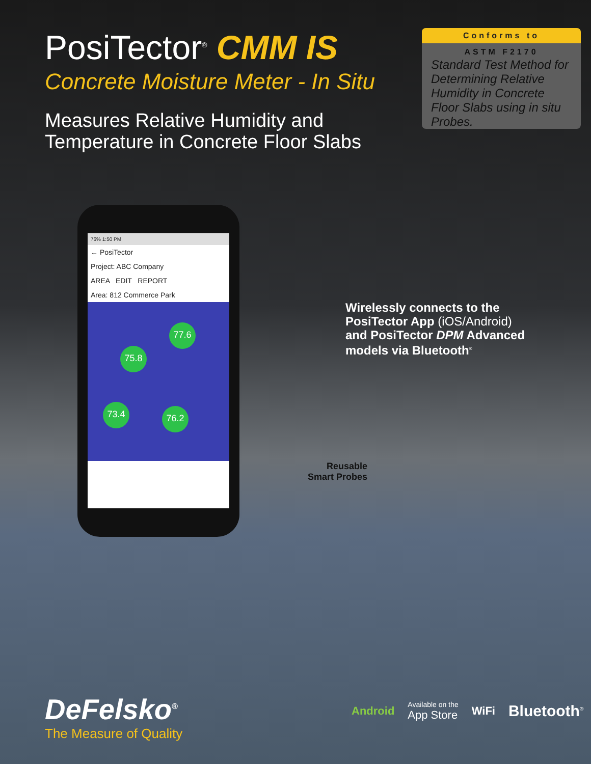PosiTector<sup>®</sup> CMM IS
Concrete Moisture Meter - In Situ
Measures Relative Humidity and
Temperature in Concrete Floor Slabs
Conforms to
ASTM F2170
Standard Test Method for Determining Relative Humidity in Concrete Floor Slabs using in situ Probes.
76% 1:50 PM
← PosiTector
Project: ABC Company
AREA EDIT REPORT
Area: 812 Commerce Park
77.6
75.8
73.4 76.2
Wirelessly connects to the
PosiTector App (iOS/Android)
and PosiTector DPM Advanced
models via Bluetooth<sup>®</sup>
Reusable
Smart Probes
DeFelsko<sup>®</sup>
The Measure of Quality
Android Available on the
App Store WiFi Bluetooth<sup>®</sup>